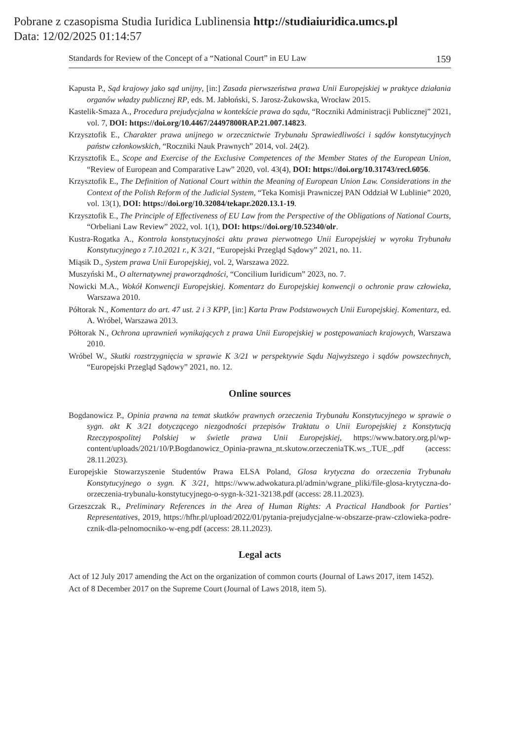Pobrane z czasopisma Studia Iuridica Lublinensia http://studiaiuridica.umcs.pl
Data: 12/02/2025 01:14:57
Standards for Review of the Concept of a “National Court” in EU Law 159
Kapusta P., Sąd krajowy jako sąd unijny, [in:] Zasada pierwszeństwa prawa Unii Europejskiej w praktyce działania organów władzy publicznej RP, eds. M. Jabłoński, S. Jarosz-Żukowska, Wrocław 2015.
Kastelik-Smaza A., Procedura prejudycjalna w kontekście prawa do sądu, “Roczniki Administracji Publicznej” 2021, vol. 7, DOI: https://doi.org/10.4467/24497800RAP.21.007.14823.
Krzysztofik E., Charakter prawa unijnego w orzecznictwie Trybunału Sprawiedliwości i sądów konstytucyjnych państw członkowskich, “Roczniki Nauk Prawnych” 2014, vol. 24(2).
Krzysztofik E., Scope and Exercise of the Exclusive Competences of the Member States of the European Union, “Review of European and Comparative Law” 2020, vol. 43(4), DOI: https://doi.org/10.31743/recl.6056.
Krzysztofik E., The Definition of National Court within the Meaning of European Union Law. Considerations in the Context of the Polish Reform of the Judicial System, “Teka Komisji Prawniczej PAN Oddział W Lublinie” 2020, vol. 13(1), DOI: https://doi.org/10.32084/tekapr.2020.13.1-19.
Krzysztofik E., The Principle of Effectiveness of EU Law from the Perspective of the Obligations of National Courts, “Orbeliani Law Review” 2022, vol. 1(1), DOI: https://doi.org/10.52340/olr.
Kustra-Rogatka A., Kontrola konstytucyjności aktu prawa pierwotnego Unii Europejskiej w wyroku Trybunału Konstytucyjnego z 7.10.2021 r., K 3/21, “Europejski Przegląd Sądowy” 2021, no. 11.
Miąsik D., System prawa Unii Europejskiej, vol. 2, Warszawa 2022.
Muszyński M., O alternatywnej praworządności, “Concilium Iuridicum” 2023, no. 7.
Nowicki M.A., Wokół Konwencji Europejskiej. Komentarz do Europejskiej konwencji o ochronie praw człowieka, Warszawa 2010.
Półtorak N., Komentarz do art. 47 ust. 2 i 3 KPP, [in:] Karta Praw Podstawowych Unii Europejskiej. Komentarz, ed. A. Wróbel, Warszawa 2013.
Półtorak N., Ochrona uprawnień wynikających z prawa Unii Europejskiej w postępowaniach krajowych, Warszawa 2010.
Wróbel W., Skutki rozstrzygnięcia w sprawie K 3/21 w perspektywie Sądu Najwyższego i sądów powszechnych, “Europejski Przegląd Sądowy” 2021, no. 12.
Online sources
Bogdanowicz P., Opinia prawna na temat skutków prawnych orzeczenia Trybunału Konstytucyjnego w sprawie o sygn. akt K 3/21 dotyczącego niezgodności przepisów Traktatu o Unii Europejskiej z Konstytucją Rzeczypospolitej Polskiej w świetle prawa Unii Europejskiej, https://www.batory.org.pl/wp-content/uploads/2021/10/P.Bogdanowicz_Opinia-prawna_nt.skutow.orzeczeniaTK.ws_.TUE_.pdf (access: 28.11.2023).
Europejskie Stowarzyszenie Studentów Prawa ELSA Poland, Glosa krytyczna do orzeczenia Trybunału Konstytucyjnego o sygn. K 3/21, https://www.adwokatura.pl/admin/wgrane_pliki/file-glosa-krytyczna-do-orzeczenia-trybunalu-konstytucyjnego-o-sygn-k-321-32138.pdf (access: 28.11.2023).
Grzeszczak R., Preliminary References in the Area of Human Rights: A Practical Handbook for Parties’ Representatives, 2019, https://hfhr.pl/upload/2022/01/pytania-prejudycjalne-w-obszarze-praw-czlowieka-podre-cznik-dla-pelnomocniko-w-eng.pdf (access: 28.11.2023).
Legal acts
Act of 12 July 2017 amending the Act on the organization of common courts (Journal of Laws 2017, item 1452).
Act of 8 December 2017 on the Supreme Court (Journal of Laws 2018, item 5).